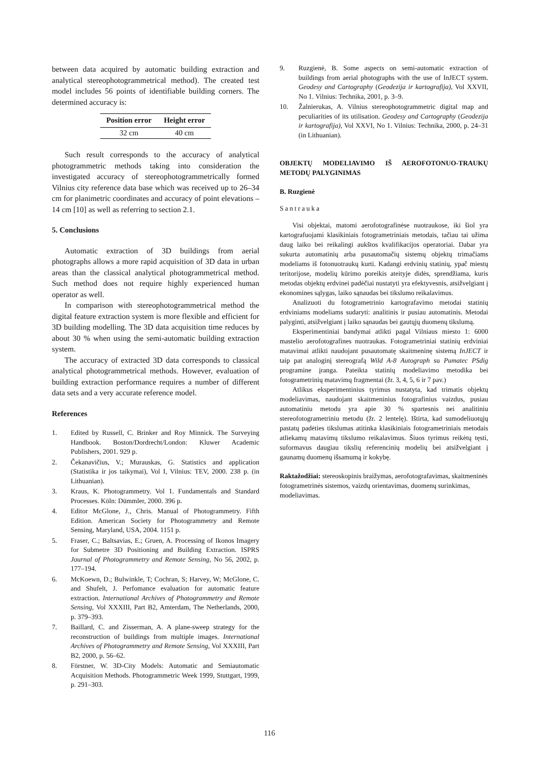between data acquired by automatic building extraction and analytical stereophotogrammetrical method). The created test model includes 56 points of identifiable building corners. The determined accuracy is:
| Position error | Height error |
| --- | --- |
| 32 cm | 40 cm |
Such result corresponds to the accuracy of analytical photogrammetric methods taking into consideration the investigated accuracy of stereophotogrammetrically formed Vilnius city reference data base which was received up to 26–34 cm for planimetric coordinates and accuracy of point elevations – 14 cm [10] as well as referring to section 2.1.
5. Conclusions
Automatic extraction of 3D buildings from aerial photographs allows a more rapid acquisition of 3D data in urban areas than the classical analytical photogrammetrical method. Such method does not require highly experienced human operator as well.
In comparison with stereophotogrammetrical method the digital feature extraction system is more flexible and efficient for 3D building modelling. The 3D data acquisition time reduces by about 30 % when using the semi-automatic building extraction system.
The accuracy of extracted 3D data corresponds to classical analytical photogrammetrical methods. However, evaluation of building extraction performance requires a number of different data sets and a very accurate reference model.
References
1. Edited by Russell, C. Brinker and Roy Minnick. The Surveying Handbook. Boston/Dordrecht/London: Kluwer Academic Publishers, 2001. 929 p.
2. Čekanavičius, V.; Murauskas, G. Statistics and application (Statistika ir jos taikymai), Vol I, Vilnius: TEV, 2000. 238 p. (in Lithuanian).
3. Kraus, K. Photogrammetry. Vol 1. Fundamentals and Standard Processes. Köln: Dümmler, 2000. 396 p.
4. Editor McGlone, J., Chris. Manual of Photogrammetry. Fifth Edition. American Society for Photogrammetry and Remote Sensing, Maryland, USA, 2004. 1151 p.
5. Fraser, C.; Baltsavias, E.; Gruen, A. Processing of Ikonos Imagery for Submetre 3D Positioning and Building Extraction. ISPRS Journal of Photogrammetry and Remote Sensing, No 56, 2002, p. 177–194.
6. McKoewn, D.; Bulwinkle, T; Cochran, S; Harvey, W; McGlone, C. and Shufelt, J. Perfomance evaluation for automatic feature extraction. International Archives of Photogrammetry and Remote Sensing, Vol XXXIII, Part B2, Amterdam, The Netherlands, 2000, p. 379–393.
7. Baillard, C. and Zisserman, A. A plane-sweep strategy for the reconstruction of buildings from multiple images. International Archives of Photogrammetry and Remote Sensing, Vol XXXIII, Part B2, 2000, p. 56–62.
8. Förstner, W. 3D-City Models: Automatic and Semiautomatic Acquisition Methods. Photogrammetric Week 1999, Stuttgart, 1999, p. 291–303.
9. Ruzgienė, B. Some aspects on semi-automatic extraction of buildings from aerial photographs with the use of InJECT system. Geodesy and Cartography (Geodezija ir kartografija), Vol XXVII, No 1. Vilnius: Technika, 2001, p. 3–9.
10. Žalnierukas, A. Vilnius stereophotogrammetric digital map and peculiarities of its utilisation. Geodesy and Cartography (Geodezija ir kartografija), Vol XXVI, No 1. Vilnius: Technika, 2000, p. 24–31 (in Lithuanian).
OBJEKTŲ MODELIAVIMO IŠ AEROFOTONUO-TRAUKŲ METODŲ PALYGINIMAS
B. Ruzgienė
Santrauka
Visi objektai, matomi aerofotografinėse nuotraukose, iki šiol yra kartografuojami klasikiniais fotogrametriniais metodais, tačiau tai užima daug laiko bei reikalingi aukštos kvalifikacijos operatoriai. Dabar yra sukurta automatinių arba pusautomačių sistemų objektų trimačiams modeliams iš fotonuotraukų kurti. Kadangi erdvinių statinių, ypač miestų teritorijose, modelių kūrimo poreikis ateityje didės, sprendžiama, kuris metodas objektų erdvinei padėčiai nustatyti yra efektyvesnis, atsižvelgiant į ekonomines sąlygas, laiko sąnaudas bei tikslumo reikalavimus.
Analizuoti du fotogrametrinio kartografavimo metodai statinių erdviniams modeliams sudaryti: analitinis ir pusiau automatinis. Metodai palyginti, atsižvelgiant į laiko sąnaudas bei gautųjų duomenų tikslumą.
Eksperimentiniai bandymai atlikti pagal Vilniaus miesto 1: 6000 mastelio aerofotografines nuotraukas. Fotogrametriniai statinių erdviniai matavimai atlikti naudojant pusautomatę skaitmeninę sistemą InJECT ir taip pat analoginį stereografą Wild A-8 Autograph su Pumatec PSdig programine įranga. Pateikta statinių modeliavimo metodika bei fotogrametrinių matavimų fragmentai (žr. 3, 4, 5, 6 ir 7 pav.)
Atlikus eksperimentinius tyrimus nustatyta, kad trimatis objektų modeliavimas, naudojant skaitmeninius fotografinius vaizdus, pusiau automatiniu metodu yra apie 30 % spartesnis nei analitiniu stereofotogrametriniu metodu (žr. 2 lentelę). Ištirta, kad sumodeliuotųjų pastatų padėties tikslumas atitinka klasikiniais fotogrametriniais metodais atliekamų matavimų tikslumo reikalavimus. Šiuos tyrimus reikėtų tęsti, suformavus daugiau tikslių referencinių modelių bei atsižvelgiant į gaunamų duomenų išsamumą ir kokybę.
Raktažodžiai: stereoskopinis braižymas, aerofotografavimas, skaitmeninės fotogrametrinės sistemos, vaizdų orientavimas, duomenų surinkimas, modeliavimas.
116